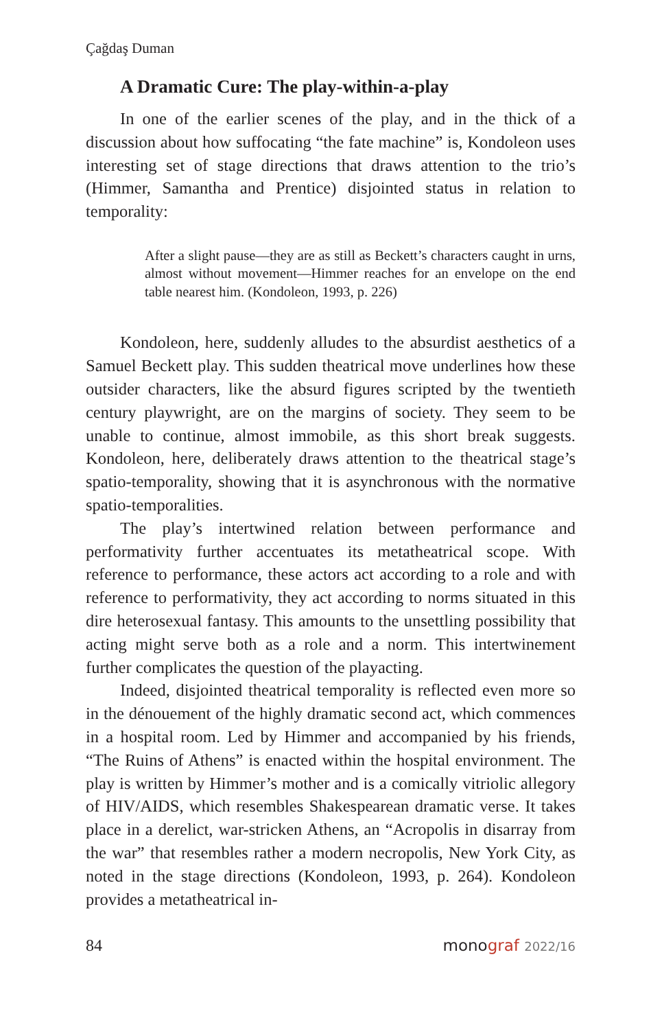Çağdaş Duman
A Dramatic Cure: The play-within-a-play
In one of the earlier scenes of the play, and in the thick of a discussion about how suffocating “the fate machine” is, Kondoleon uses interesting set of stage directions that draws attention to the trio’s (Himmer, Samantha and Prentice) disjointed status in relation to temporality:
After a slight pause—they are as still as Beckett’s characters caught in urns, almost without movement—Himmer reaches for an envelope on the end table nearest him. (Kondoleon, 1993, p. 226)
Kondoleon, here, suddenly alludes to the absurdist aesthetics of a Samuel Beckett play. This sudden theatrical move underlines how these outsider characters, like the absurd figures scripted by the twentieth century playwright, are on the margins of society. They seem to be unable to continue, almost immobile, as this short break suggests. Kondoleon, here, deliberately draws attention to the theatrical stage’s spatio-temporality, showing that it is asynchronous with the normative spatio-temporalities.
The play’s intertwined relation between performance and performativity further accentuates its metatheatrical scope. With reference to performance, these actors act according to a role and with reference to performativity, they act according to norms situated in this dire heterosexual fantasy. This amounts to the unsettling possibility that acting might serve both as a role and a norm. This intertwinement further complicates the question of the playacting.
Indeed, disjointed theatrical temporality is reflected even more so in the dénouement of the highly dramatic second act, which commences in a hospital room. Led by Himmer and accompanied by his friends, “The Ruins of Athens” is enacted within the hospital environment. The play is written by Himmer’s mother and is a comically vitriolic allegory of HIV/AIDS, which resembles Shakespearean dramatic verse. It takes place in a derelict, war-stricken Athens, an “Acropolis in disarray from the war” that resembles rather a modern necropolis, New York City, as noted in the stage directions (Kondoleon, 1993, p. 264). Kondoleon provides a metatheatrical in-
84 monograf 2022/16